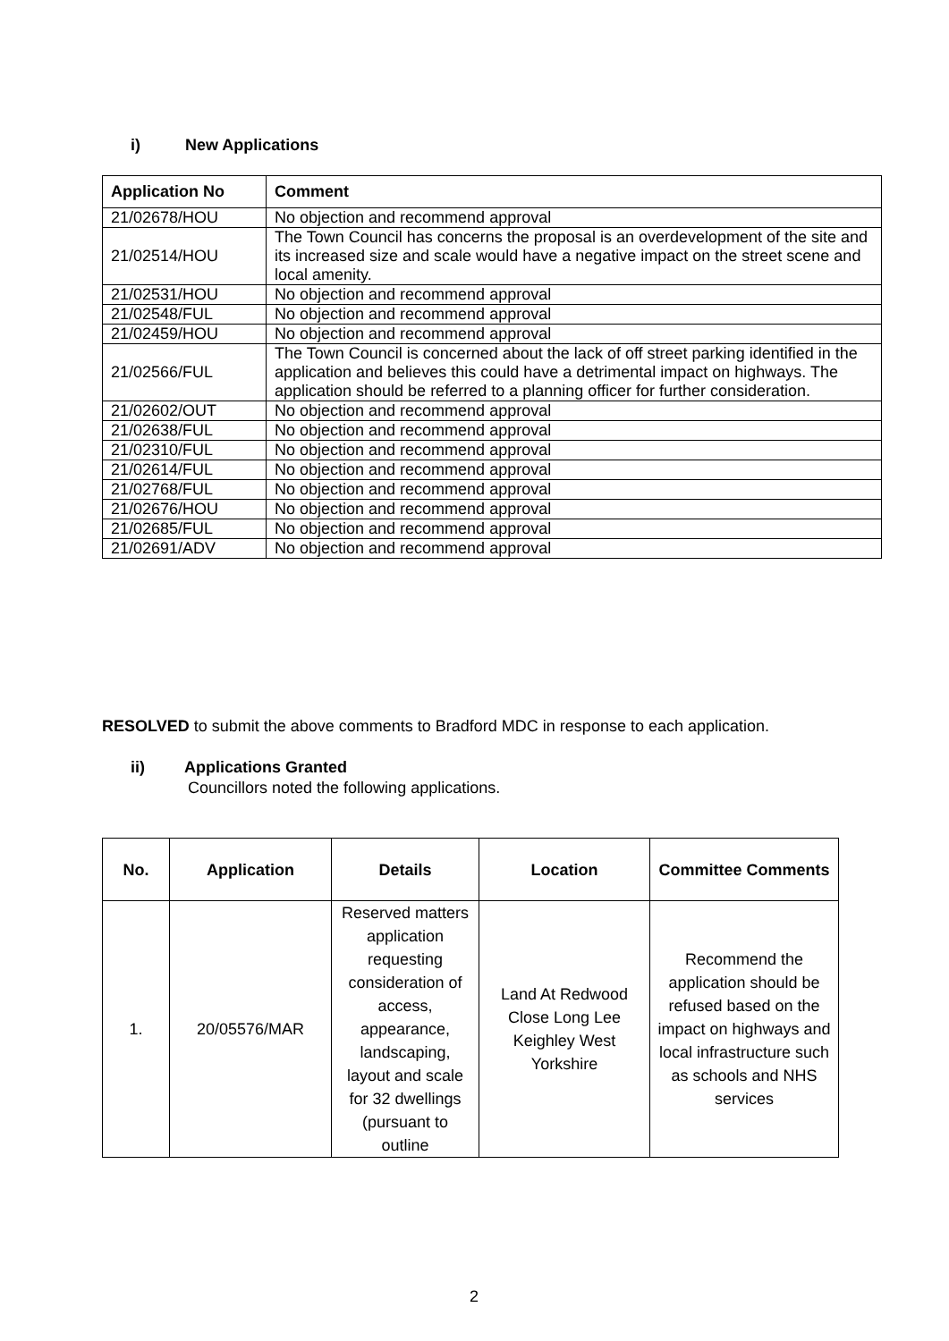i) New Applications
| Application No | Comment |
| --- | --- |
| 21/02678/HOU | No objection and recommend approval |
| 21/02514/HOU | The Town Council has concerns the proposal is an overdevelopment of the site and its increased size and scale would have a negative impact on the street scene and local amenity. |
| 21/02531/HOU | No objection and recommend approval |
| 21/02548/FUL | No objection and recommend approval |
| 21/02459/HOU | No objection and recommend approval |
| 21/02566/FUL | The Town Council is concerned about the lack of off street parking identified in the application and believes this could have a detrimental impact on highways. The application should be referred to a planning officer for further consideration. |
| 21/02602/OUT | No objection and recommend approval |
| 21/02638/FUL | No objection and recommend approval |
| 21/02310/FUL | No objection and recommend approval |
| 21/02614/FUL | No objection and recommend approval |
| 21/02768/FUL | No objection and recommend approval |
| 21/02676/HOU | No objection and recommend approval |
| 21/02685/FUL | No objection and recommend approval |
| 21/02691/ADV | No objection and recommend approval |
RESOLVED to submit the above comments to Bradford MDC in response to each application.
ii) Applications Granted
Councillors noted the following applications.
| No. | Application | Details | Location | Committee Comments |
| --- | --- | --- | --- | --- |
| 1. | 20/05576/MAR | Reserved matters application requesting consideration of access, appearance, landscaping, layout and scale for 32 dwellings (pursuant to outline | Land At Redwood Close Long Lee Keighley West Yorkshire | Recommend the application should be refused based on the impact on highways and local infrastructure such as schools and NHS services |
2